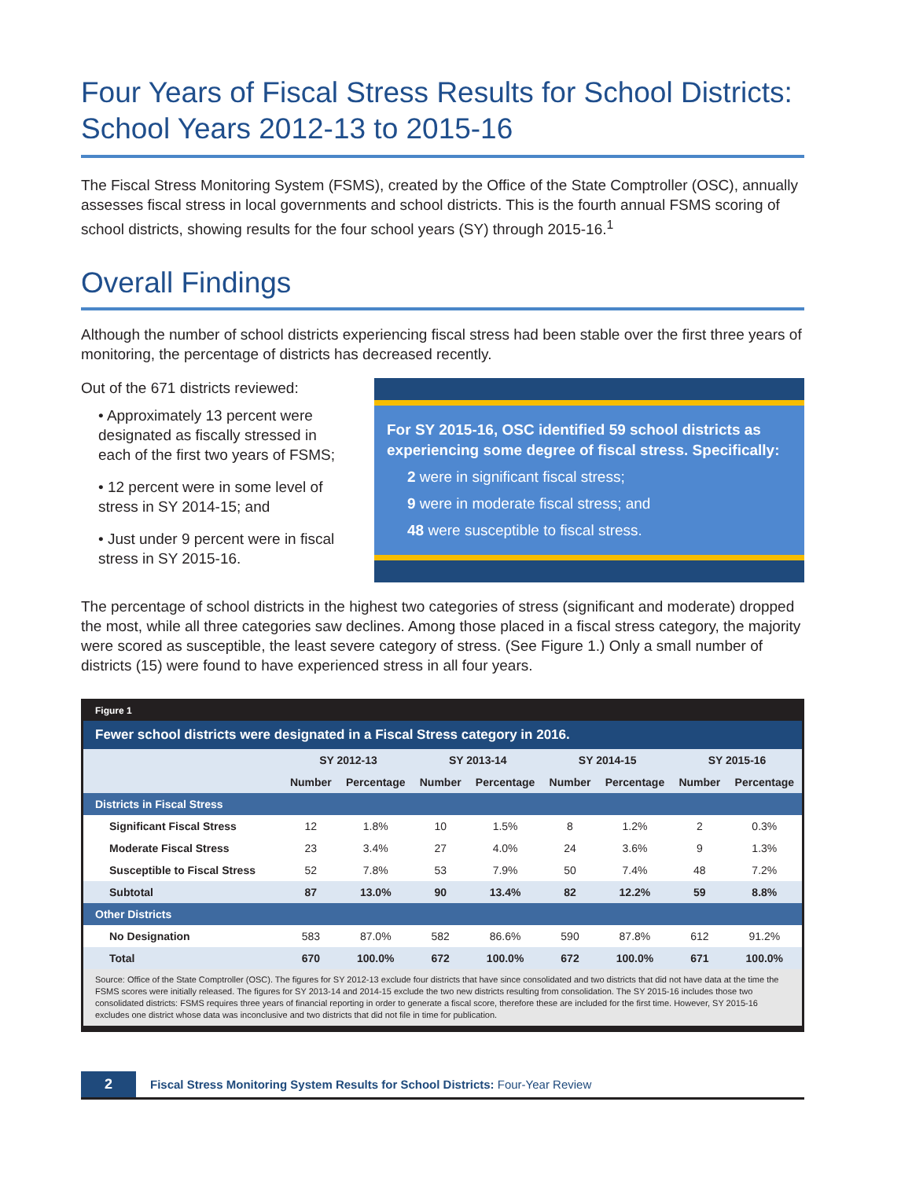Four Years of Fiscal Stress Results for School Districts: School Years 2012-13 to 2015-16
The Fiscal Stress Monitoring System (FSMS), created by the Office of the State Comptroller (OSC), annually assesses fiscal stress in local governments and school districts. This is the fourth annual FSMS scoring of school districts, showing results for the four school years (SY) through 2015-16.<sup>1</sup>
Overall Findings
Although the number of school districts experiencing fiscal stress had been stable over the first three years of monitoring, the percentage of districts has decreased recently.
Out of the 671 districts reviewed:
• Approximately 13 percent were designated as fiscally stressed in each of the first two years of FSMS;
• 12 percent were in some level of stress in SY 2014-15; and
• Just under 9 percent were in fiscal stress in SY 2015-16.
For SY 2015-16, OSC identified 59 school districts as experiencing some degree of fiscal stress. Specifically:
2 were in significant fiscal stress;
9 were in moderate fiscal stress; and
48 were susceptible to fiscal stress.
The percentage of school districts in the highest two categories of stress (significant and moderate) dropped the most, while all three categories saw declines. Among those placed in a fiscal stress category, the majority were scored as susceptible, the least severe category of stress. (See Figure 1.) Only a small number of districts (15) were found to have experienced stress in all four years.
Figure 1
Fewer school districts were designated in a Fiscal Stress category in 2016.
| | SY 2012-13 | | SY 2013-14 | | SY 2014-15 | | SY 2015-16 | |
| --- | --- | --- | --- | --- | --- | --- | --- | --- |
| | Number | Percentage | Number | Percentage | Number | Percentage | Number | Percentage |
| Districts in Fiscal Stress | | | | | | | | |
| Significant Fiscal Stress | 12 | 1.8% | 10 | 1.5% | 8 | 1.2% | 2 | 0.3% |
| Moderate Fiscal Stress | 23 | 3.4% | 27 | 4.0% | 24 | 3.6% | 9 | 1.3% |
| Susceptible to Fiscal Stress | 52 | 7.8% | 53 | 7.9% | 50 | 7.4% | 48 | 7.2% |
| Subtotal | 87 | 13.0% | 90 | 13.4% | 82 | 12.2% | 59 | 8.8% |
| Other Districts | | | | | | | | |
| No Designation | 583 | 87.0% | 582 | 86.6% | 590 | 87.8% | 612 | 91.2% |
| Total | 670 | 100.0% | 672 | 100.0% | 672 | 100.0% | 671 | 100.0% |
Source: Office of the State Comptroller (OSC). The figures for SY 2012-13 exclude four districts that have since consolidated and two districts that did not have data at the time the FSMS scores were initially released. The figures for SY 2013-14 and 2014-15 exclude the two new districts resulting from consolidation. The SY 2015-16 includes those two consolidated districts: FSMS requires three years of financial reporting in order to generate a fiscal score, therefore these are included for the first time. However, SY 2015-16 excludes one district whose data was inconclusive and two districts that did not file in time for publication.
2
Fiscal Stress Monitoring System Results for School Districts: Four-Year Review